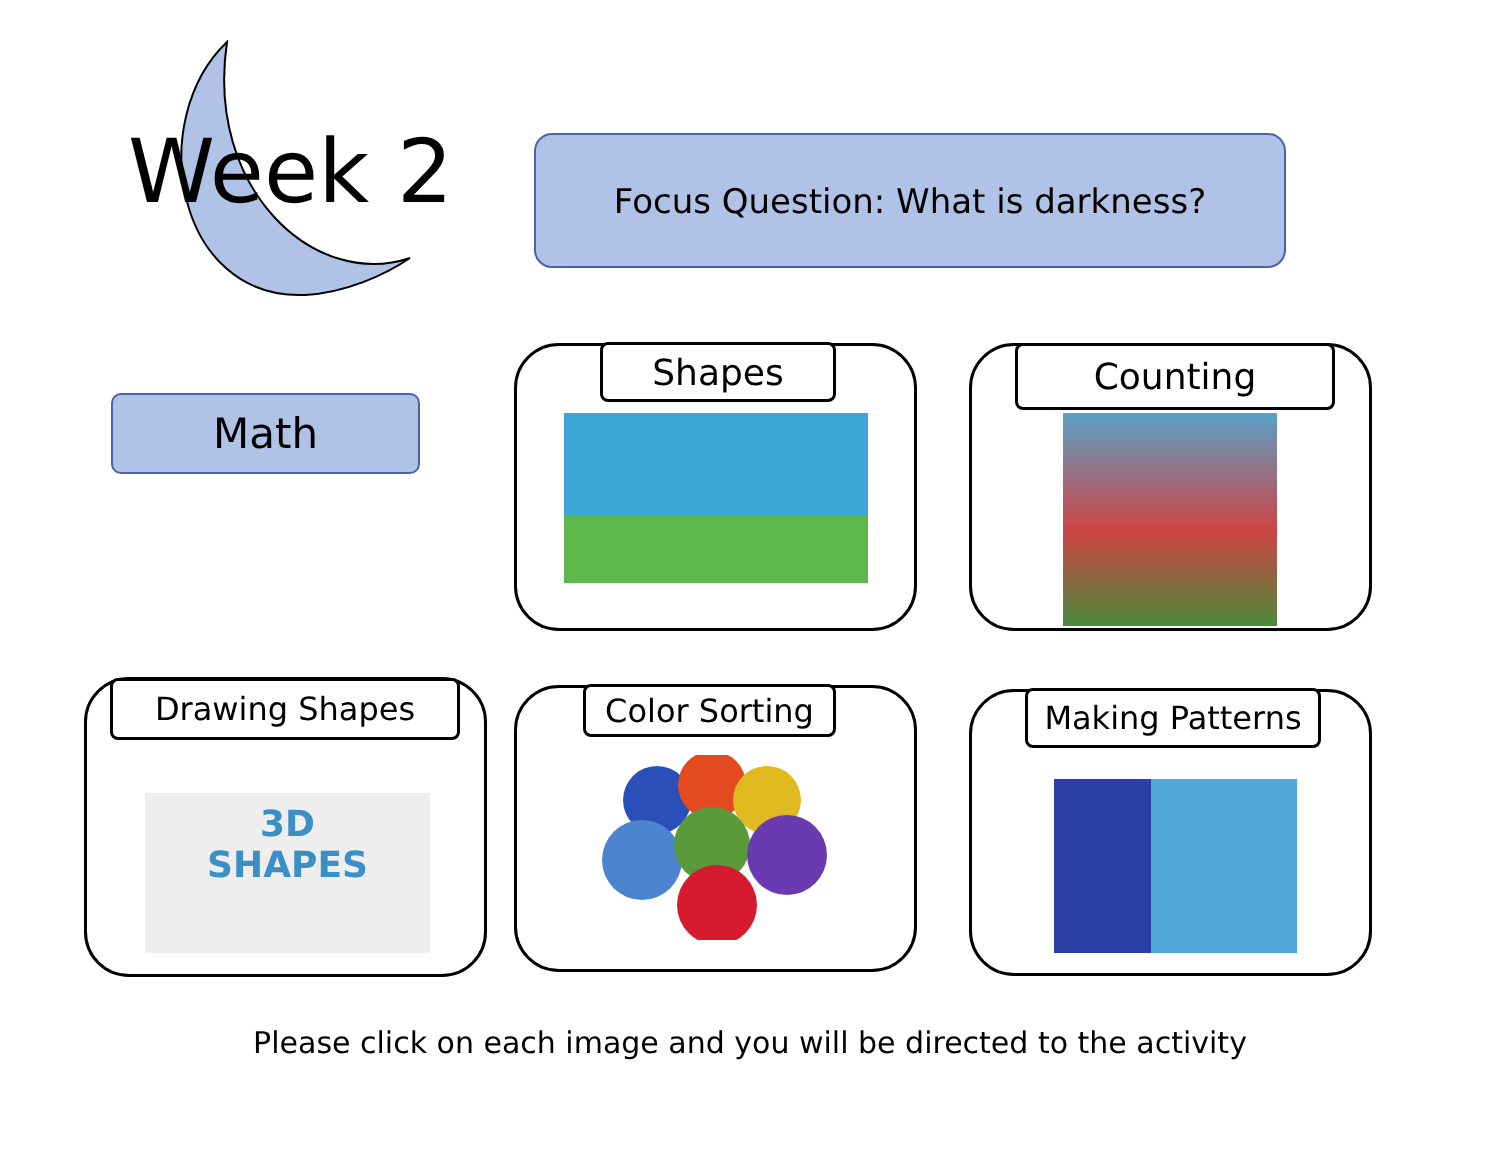Week 2 Focus Question: What is darkness?
Math
Shapes Counting
Drawing Shapes
3D
SHAPES
Color Sorting Making Patterns
Please click on each image and you will be directed to the activity